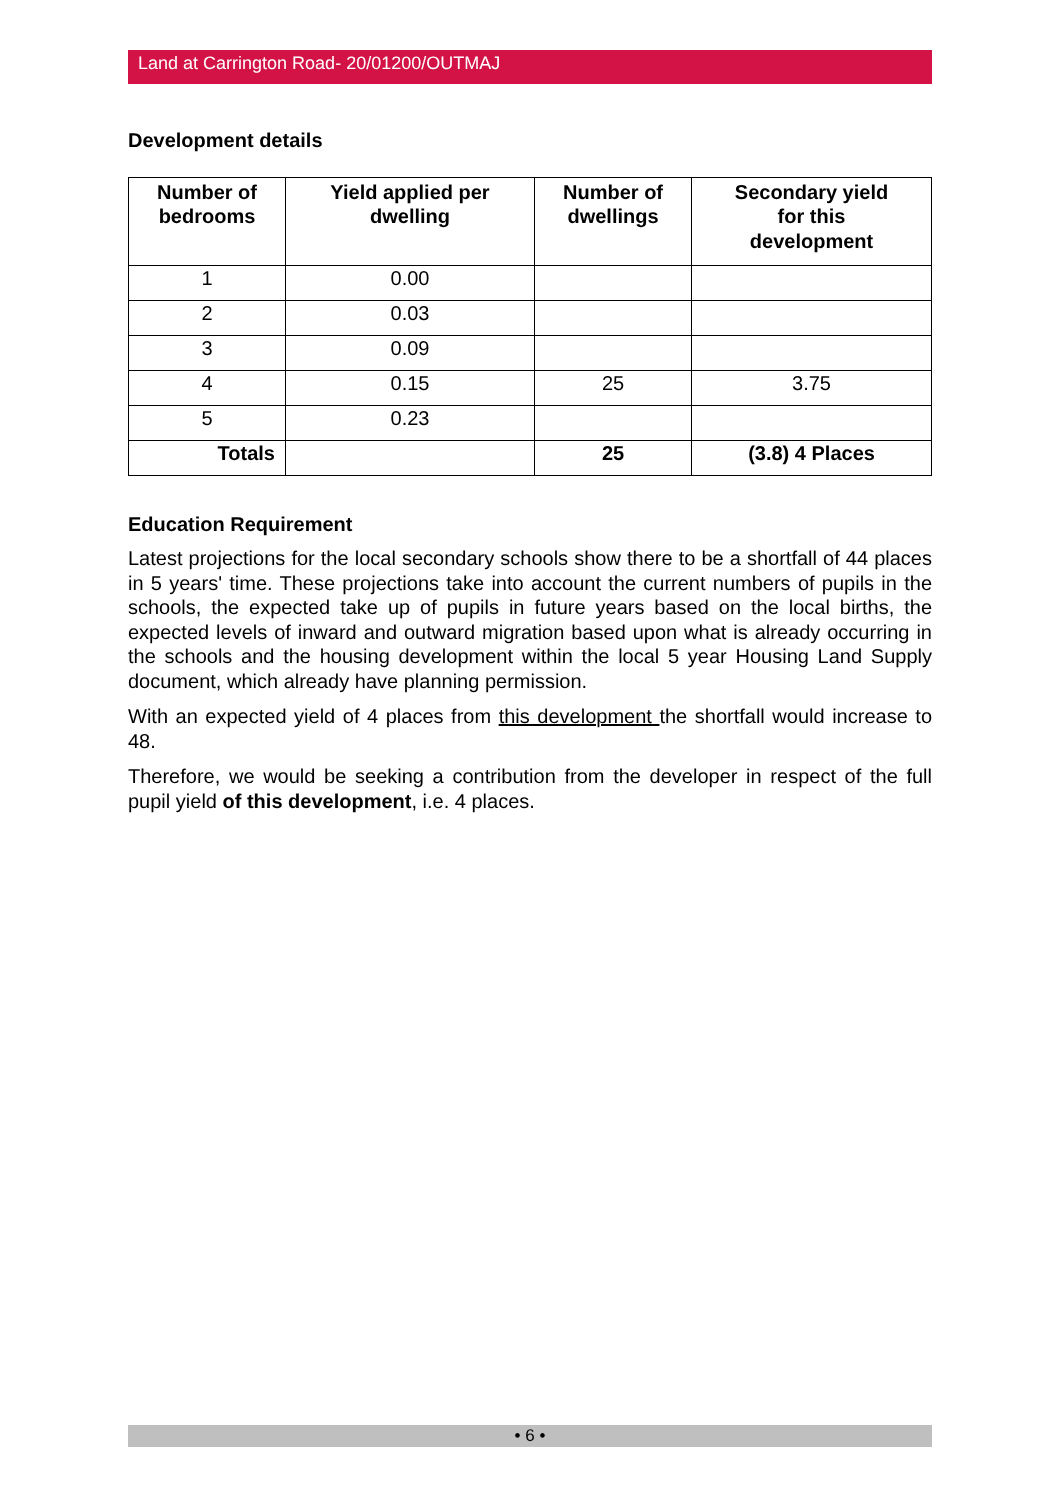Land at Carrington Road- 20/01200/OUTMAJ
Development details
| Number of bedrooms | Yield applied per dwelling | Number of dwellings | Secondary yield for this development |
| --- | --- | --- | --- |
| 1 | 0.00 | | |
| 2 | 0.03 | | |
| 3 | 0.09 | | |
| 4 | 0.15 | 25 | 3.75 |
| 5 | 0.23 | | |
| Totals | | 25 | (3.8) 4 Places |
Education Requirement
Latest projections for the local secondary schools show there to be a shortfall of 44 places in 5 years' time. These projections take into account the current numbers of pupils in the schools, the expected take up of pupils in future years based on the local births, the expected levels of inward and outward migration based upon what is already occurring in the schools and the housing development within the local 5 year Housing Land Supply document, which already have planning permission.
With an expected yield of 4 places from this development the shortfall would increase to 48.
Therefore, we would be seeking a contribution from the developer in respect of the full pupil yield of this development, i.e. 4 places.
• 6 •